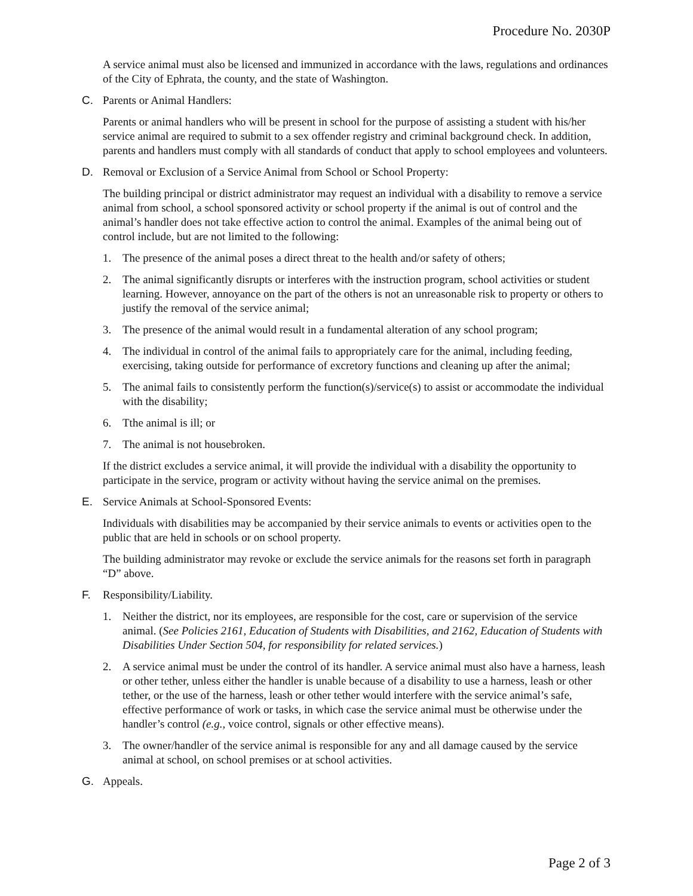Procedure No. 2030P
A service animal must also be licensed and immunized in accordance with the laws, regulations and ordinances of the City of Ephrata, the county, and the state of Washington.
C. Parents or Animal Handlers:
Parents or animal handlers who will be present in school for the purpose of assisting a student with his/her service animal are required to submit to a sex offender registry and criminal background check. In addition, parents and handlers must comply with all standards of conduct that apply to school employees and volunteers.
D. Removal or Exclusion of a Service Animal from School or School Property:
The building principal or district administrator may request an individual with a disability to remove a service animal from school, a school sponsored activity or school property if the animal is out of control and the animal’s handler does not take effective action to control the animal. Examples of the animal being out of control include, but are not limited to the following:
1. The presence of the animal poses a direct threat to the health and/or safety of others;
2. The animal significantly disrupts or interferes with the instruction program, school activities or student learning. However, annoyance on the part of the others is not an unreasonable risk to property or others to justify the removal of the service animal;
3. The presence of the animal would result in a fundamental alteration of any school program;
4. The individual in control of the animal fails to appropriately care for the animal, including feeding, exercising, taking outside for performance of excretory functions and cleaning up after the animal;
5. The animal fails to consistently perform the function(s)/service(s) to assist or accommodate the individual with the disability;
6. Tthe animal is ill; or
7. The animal is not housebroken.
If the district excludes a service animal, it will provide the individual with a disability the opportunity to participate in the service, program or activity without having the service animal on the premises.
E. Service Animals at School-Sponsored Events:
Individuals with disabilities may be accompanied by their service animals to events or activities open to the public that are held in schools or on school property.
The building administrator may revoke or exclude the service animals for the reasons set forth in paragraph “D” above.
F. Responsibility/Liability.
1. Neither the district, nor its employees, are responsible for the cost, care or supervision of the service animal. (See Policies 2161, Education of Students with Disabilities, and 2162, Education of Students with Disabilities Under Section 504, for responsibility for related services.)
2. A service animal must be under the control of its handler. A service animal must also have a harness, leash or other tether, unless either the handler is unable because of a disability to use a harness, leash or other tether, or the use of the harness, leash or other tether would interfere with the service animal’s safe, effective performance of work or tasks, in which case the service animal must be otherwise under the handler’s control (e.g., voice control, signals or other effective means).
3. The owner/handler of the service animal is responsible for any and all damage caused by the service animal at school, on school premises or at school activities.
G. Appeals.
Page 2 of 3